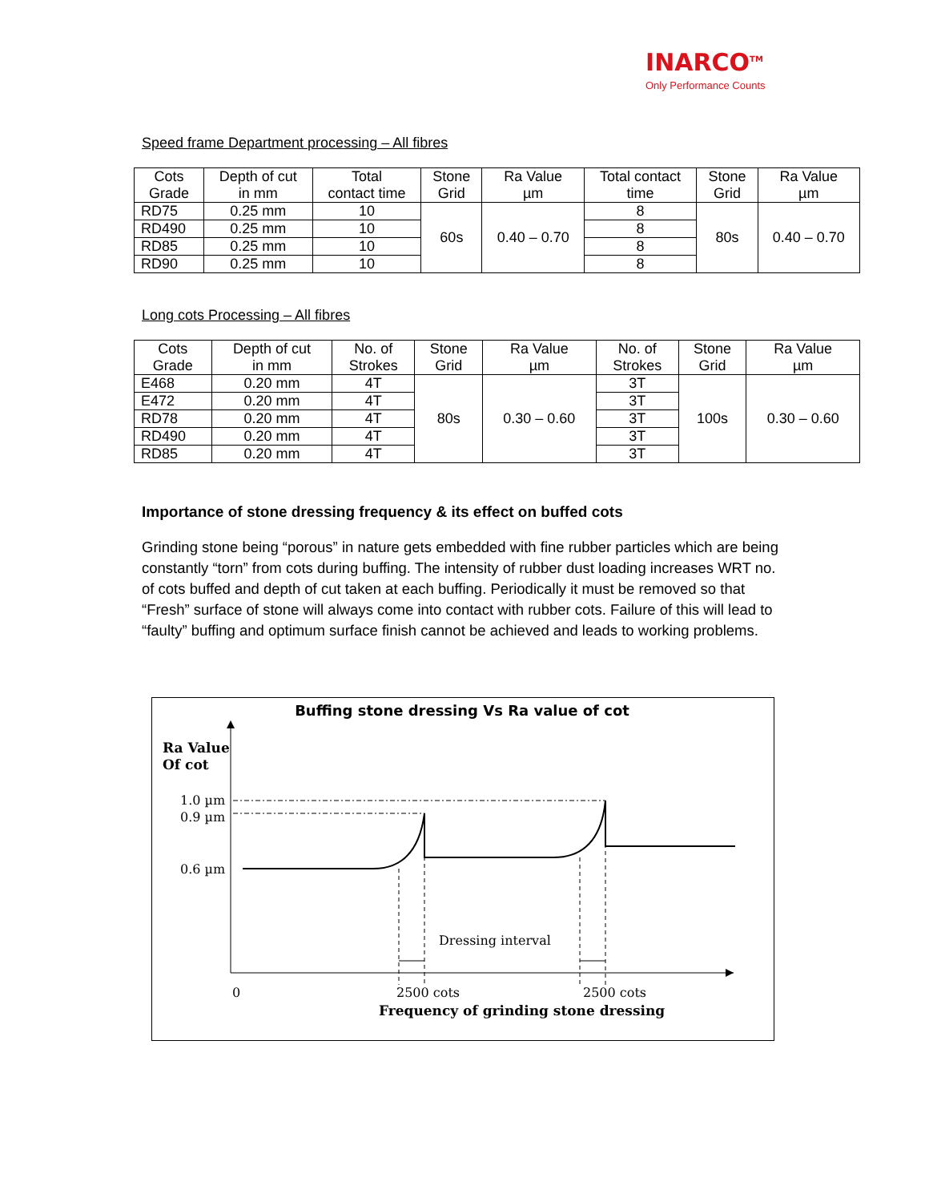INARCO<sup>TM</sup>
Only Performance Counts
Speed frame Department processing – All fibres
| Cots Grade | Depth of cut in mm | Total contact time | Stone Grid | Ra Value µm | Total contact time | Stone Grid | Ra Value µm |
| RD75 | 0.25 mm | 10 | 60s | 0.40 – 0.70 | 8 | 80s | 0.40 – 0.70 |
| RD490 | 0.25 mm | 10 | | | 8 | | |
| RD85 | 0.25 mm | 10 | | | 8 | | |
| RD90 | 0.25 mm | 10 | | | 8 | | |
Long cots Processing – All fibres
| Cots Grade | Depth of cut in mm | No. of Strokes | Stone Grid | Ra Value µm | No. of Strokes | Stone Grid | Ra Value µm |
| E468 | 0.20 mm | 4T | 80s | 0.30 – 0.60 | 3T | 100s | 0.30 – 0.60 |
| E472 | 0.20 mm | 4T | | | 3T | | |
| RD78 | 0.20 mm | 4T | | | 3T | | |
| RD490 | 0.20 mm | 4T | | | 3T | | |
| RD85 | 0.20 mm | 4T | | | 3T | | |
Importance of stone dressing frequency & its effect on buffed cots
Grinding stone being “porous” in nature gets embedded with fine rubber particles which are being constantly “torn” from cots during buffing. The intensity of rubber dust loading increases WRT no. of cots buffed and depth of cut taken at each buffing. Periodically it must be removed so that “Fresh” surface of stone will always come into contact with rubber cots. Failure of this will lead to “faulty” buffing and optimum surface finish cannot be achieved and leads to working problems.
Buffing stone dressing Vs Ra value of cot
Ra Value
Of cot
1.0 µm
0.9 µm
0.6 µm
Dressing interval
0
2500 cots
2500 cots
Frequency of grinding stone dressing